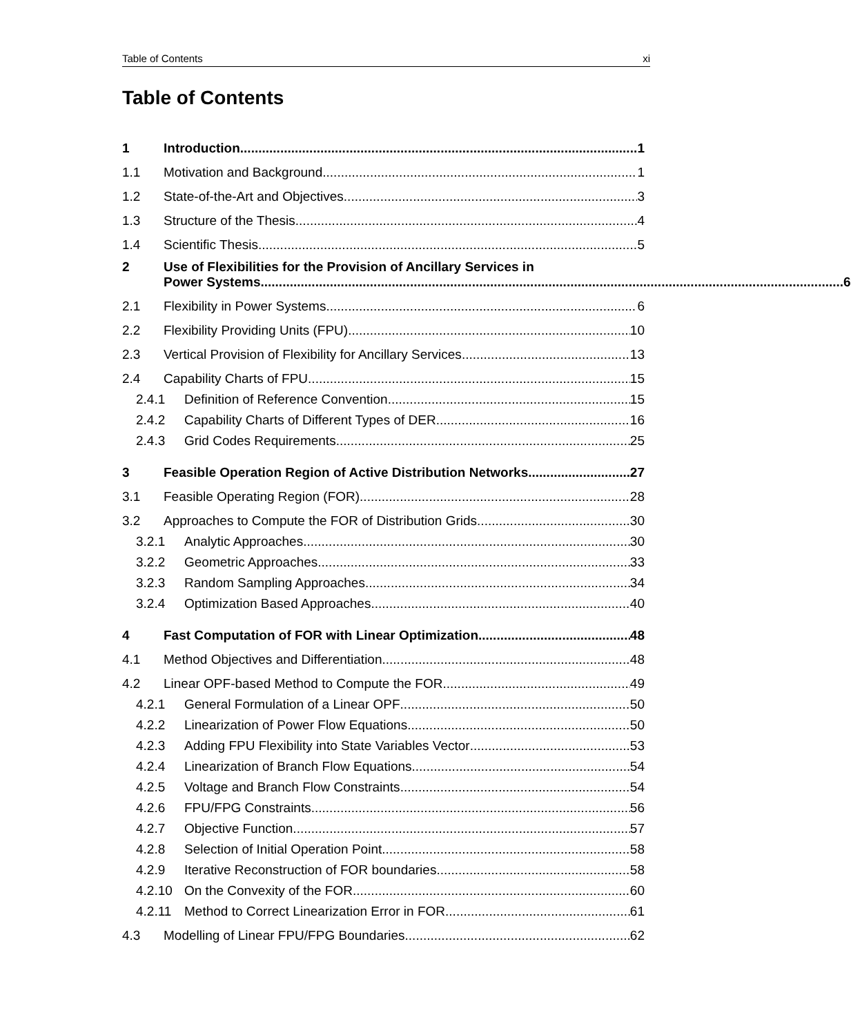Table of Contents xi
Table of Contents
1 Introduction 1
1.1 Motivation and Background 1
1.2 State-of-the-Art and Objectives 3
1.3 Structure of the Thesis 4
1.4 Scientific Thesis 5
2 Use of Flexibilities for the Provision of Ancillary Services in
Power Systems 6
2.1 Flexibility in Power Systems 6
2.2 Flexibility Providing Units (FPU) 10
2.3 Vertical Provision of Flexibility for Ancillary Services 13
2.4 Capability Charts of FPU 15
2.4.1 Definition of Reference Convention 15
2.4.2 Capability Charts of Different Types of DER 16
2.4.3 Grid Codes Requirements 25
3 Feasible Operation Region of Active Distribution Networks 27
3.1 Feasible Operating Region (FOR) 28
3.2 Approaches to Compute the FOR of Distribution Grids 30
3.2.1 Analytic Approaches 30
3.2.2 Geometric Approaches 33
3.2.3 Random Sampling Approaches 34
3.2.4 Optimization Based Approaches 40
4 Fast Computation of FOR with Linear Optimization 48
4.1 Method Objectives and Differentiation 48
4.2 Linear OPF-based Method to Compute the FOR 49
4.2.1 General Formulation of a Linear OPF 50
4.2.2 Linearization of Power Flow Equations 50
4.2.3 Adding FPU Flexibility into State Variables Vector 53
4.2.4 Linearization of Branch Flow Equations 54
4.2.5 Voltage and Branch Flow Constraints 54
4.2.6 FPU/FPG Constraints 56
4.2.7 Objective Function 57
4.2.8 Selection of Initial Operation Point 58
4.2.9 Iterative Reconstruction of FOR boundaries 58
4.2.10 On the Convexity of the FOR 60
4.2.11 Method to Correct Linearization Error in FOR 61
4.3 Modelling of Linear FPU/FPG Boundaries 62